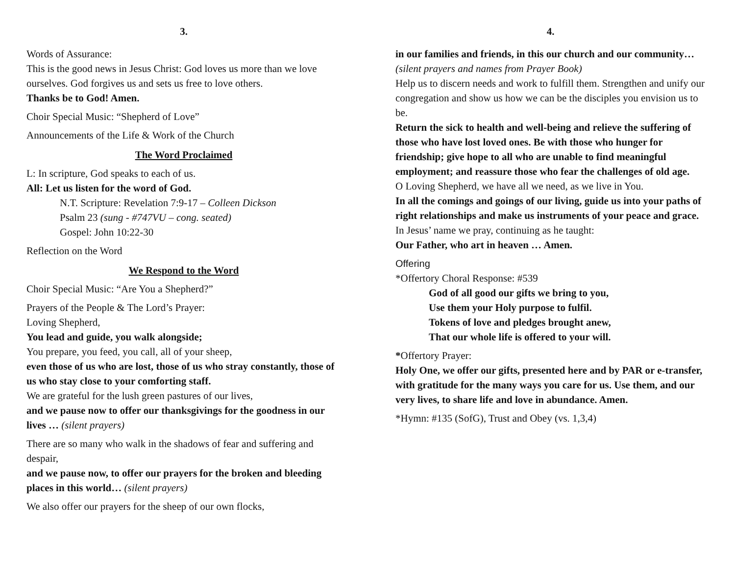3.
Words of Assurance:
This is the good news in Jesus Christ: God loves us more than we love ourselves. God forgives us and sets us free to love others.
Thanks be to God! Amen.
Choir Special Music: “Shepherd of Love”
Announcements of the Life & Work of the Church
The Word Proclaimed
L: In scripture, God speaks to each of us.
All: Let us listen for the word of God.
N.T. Scripture: Revelation 7:9-17 – Colleen Dickson
Psalm 23 (sung - #747VU – cong. seated)
Gospel: John 10:22-30
Reflection on the Word
We Respond to the Word
Choir Special Music: “Are You a Shepherd?”
Prayers of the People & The Lord’s Prayer:
Loving Shepherd,
You lead and guide, you walk alongside;
You prepare, you feed, you call, all of your sheep,
even those of us who are lost, those of us who stray constantly, those of us who stay close to your comforting staff.
We are grateful for the lush green pastures of our lives,
and we pause now to offer our thanksgivings for the goodness in our lives … (silent prayers)
There are so many who walk in the shadows of fear and suffering and despair,
and we pause now, to offer our prayers for the broken and bleeding places in this world… (silent prayers)
We also offer our prayers for the sheep of our own flocks,
4.
in our families and friends, in this our church and our community… (silent prayers and names from Prayer Book)
Help us to discern needs and work to fulfill them. Strengthen and unify our congregation and show us how we can be the disciples you envision us to be.
Return the sick to health and well-being and relieve the suffering of those who have lost loved ones. Be with those who hunger for friendship; give hope to all who are unable to find meaningful employment; and reassure those who fear the challenges of old age.
O Loving Shepherd, we have all we need, as we live in You.
In all the comings and goings of our living, guide us into your paths of right relationships and make us instruments of your peace and grace.
In Jesus’ name we pray, continuing as he taught:
Our Father, who art in heaven … Amen.
Offering
*Offertory Choral Response: #539
God of all good our gifts we bring to you,
Use them your Holy purpose to fulfil.
Tokens of love and pledges brought anew,
That our whole life is offered to your will.
*Offertory Prayer:
Holy One, we offer our gifts, presented here and by PAR or e-transfer, with gratitude for the many ways you care for us. Use them, and our very lives, to share life and love in abundance. Amen.
*Hymn: #135 (SofG), Trust and Obey (vs. 1,3,4)